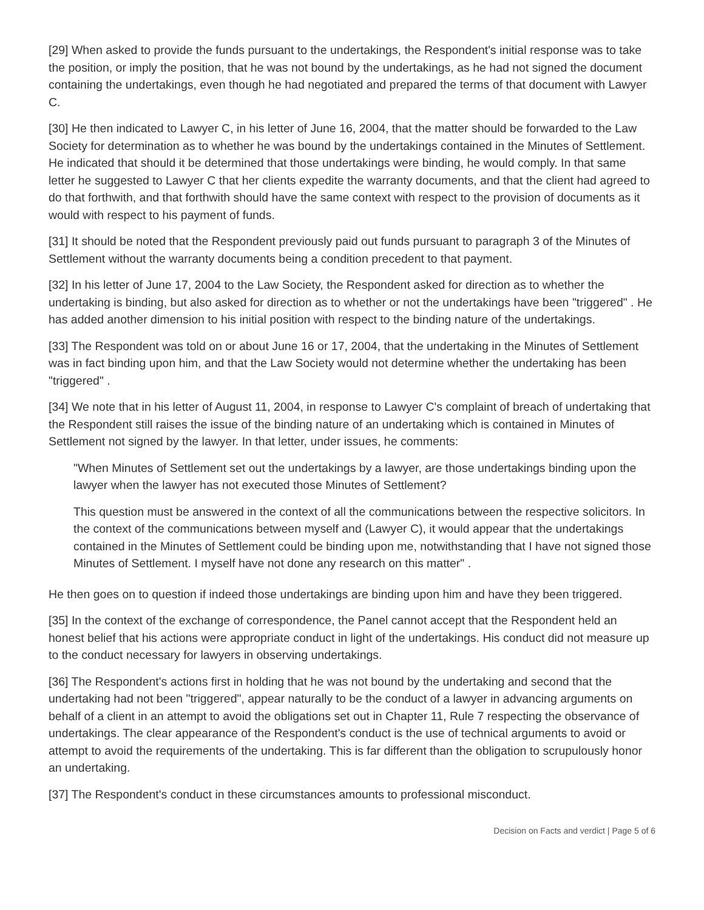[29] When asked to provide the funds pursuant to the undertakings, the Respondent's initial response was to take the position, or imply the position, that he was not bound by the undertakings, as he had not signed the document containing the undertakings, even though he had negotiated and prepared the terms of that document with Lawyer C.
[30] He then indicated to Lawyer C, in his letter of June 16, 2004, that the matter should be forwarded to the Law Society for determination as to whether he was bound by the undertakings contained in the Minutes of Settlement. He indicated that should it be determined that those undertakings were binding, he would comply. In that same letter he suggested to Lawyer C that her clients expedite the warranty documents, and that the client had agreed to do that forthwith, and that forthwith should have the same context with respect to the provision of documents as it would with respect to his payment of funds.
[31] It should be noted that the Respondent previously paid out funds pursuant to paragraph 3 of the Minutes of Settlement without the warranty documents being a condition precedent to that payment.
[32] In his letter of June 17, 2004 to the Law Society, the Respondent asked for direction as to whether the undertaking is binding, but also asked for direction as to whether or not the undertakings have been "triggered" . He has added another dimension to his initial position with respect to the binding nature of the undertakings.
[33] The Respondent was told on or about June 16 or 17, 2004, that the undertaking in the Minutes of Settlement was in fact binding upon him, and that the Law Society would not determine whether the undertaking has been "triggered" .
[34] We note that in his letter of August 11, 2004, in response to Lawyer C's complaint of breach of undertaking that the Respondent still raises the issue of the binding nature of an undertaking which is contained in Minutes of Settlement not signed by the lawyer. In that letter, under issues, he comments:
"When Minutes of Settlement set out the undertakings by a lawyer, are those undertakings binding upon the lawyer when the lawyer has not executed those Minutes of Settlement?
This question must be answered in the context of all the communications between the respective solicitors. In the context of the communications between myself and (Lawyer C), it would appear that the undertakings contained in the Minutes of Settlement could be binding upon me, notwithstanding that I have not signed those Minutes of Settlement. I myself have not done any research on this matter" .
He then goes on to question if indeed those undertakings are binding upon him and have they been triggered.
[35] In the context of the exchange of correspondence, the Panel cannot accept that the Respondent held an honest belief that his actions were appropriate conduct in light of the undertakings. His conduct did not measure up to the conduct necessary for lawyers in observing undertakings.
[36] The Respondent's actions first in holding that he was not bound by the undertaking and second that the undertaking had not been "triggered", appear naturally to be the conduct of a lawyer in advancing arguments on behalf of a client in an attempt to avoid the obligations set out in Chapter 11, Rule 7 respecting the observance of undertakings. The clear appearance of the Respondent's conduct is the use of technical arguments to avoid or attempt to avoid the requirements of the undertaking. This is far different than the obligation to scrupulously honor an undertaking.
[37] The Respondent's conduct in these circumstances amounts to professional misconduct.
Decision on Facts and verdict | Page 5 of 6